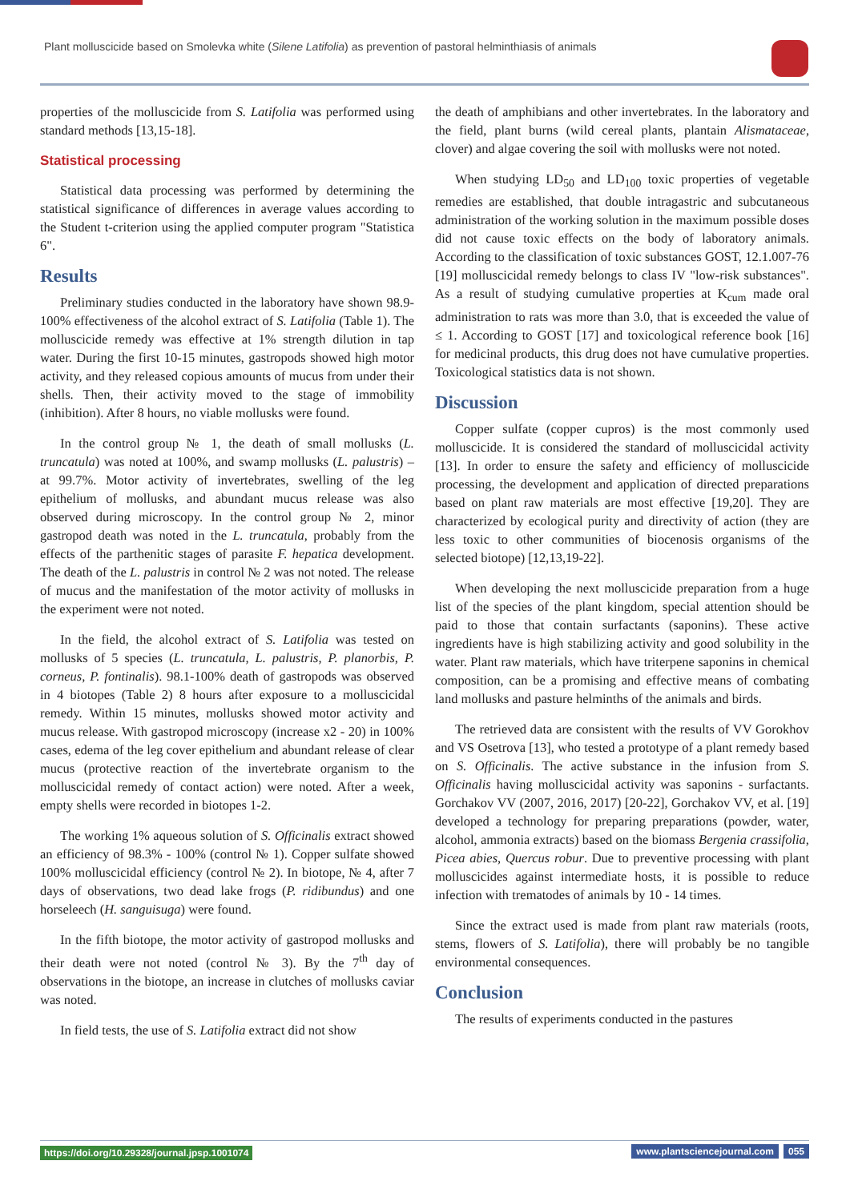Plant molluscicide based on Smolevka white (Silene Latifolia) as prevention of pastoral helminthiasis of animals
properties of the molluscicide from S. Latifolia was performed using standard methods [13,15-18].
Statistical processing
Statistical data processing was performed by determining the statistical significance of differences in average values according to the Student t-criterion using the applied computer program "Statistica 6".
Results
Preliminary studies conducted in the laboratory have shown 98.9-100% effectiveness of the alcohol extract of S. Latifolia (Table 1). The molluscicide remedy was effective at 1% strength dilution in tap water. During the first 10-15 minutes, gastropods showed high motor activity, and they released copious amounts of mucus from under their shells. Then, their activity moved to the stage of immobility (inhibition). After 8 hours, no viable mollusks were found.
In the control group № 1, the death of small mollusks (L. truncatula) was noted at 100%, and swamp mollusks (L. palustris) – at 99.7%. Motor activity of invertebrates, swelling of the leg epithelium of mollusks, and abundant mucus release was also observed during microscopy. In the control group № 2, minor gastropod death was noted in the L. truncatula, probably from the effects of the parthenitic stages of parasite F. hepatica development. The death of the L. palustris in control № 2 was not noted. The release of mucus and the manifestation of the motor activity of mollusks in the experiment were not noted.
In the field, the alcohol extract of S. Latifolia was tested on mollusks of 5 species (L. truncatula, L. palustris, P. planorbis, P. corneus, P. fontinalis). 98.1-100% death of gastropods was observed in 4 biotopes (Table 2) 8 hours after exposure to a molluscicidal remedy. Within 15 minutes, mollusks showed motor activity and mucus release. With gastropod microscopy (increase x2 - 20) in 100% cases, edema of the leg cover epithelium and abundant release of clear mucus (protective reaction of the invertebrate organism to the molluscicidal remedy of contact action) were noted. After a week, empty shells were recorded in biotopes 1-2.
The working 1% aqueous solution of S. Officinalis extract showed an efficiency of 98.3% - 100% (control № 1). Copper sulfate showed 100% molluscicidal efficiency (control № 2). In biotope, № 4, after 7 days of observations, two dead lake frogs (P. ridibundus) and one horseleech (H. sanguisuga) were found.
In the fifth biotope, the motor activity of gastropod mollusks and their death were not noted (control № 3). By the 7<sup>th</sup> day of observations in the biotope, an increase in clutches of mollusks caviar was noted.
In field tests, the use of S. Latifolia extract did not show
the death of amphibians and other invertebrates. In the laboratory and the field, plant burns (wild cereal plants, plantain Alismataceae, clover) and algae covering the soil with mollusks were not noted.
When studying LD<sub>50</sub> and LD<sub>100</sub> toxic properties of vegetable remedies are established, that double intragastric and subcutaneous administration of the working solution in the maximum possible doses did not cause toxic effects on the body of laboratory animals. According to the classification of toxic substances GOST, 12.1.007-76 [19] molluscicidal remedy belongs to class IV "low-risk substances". As a result of studying cumulative properties at K<sub>cum</sub> made oral administration to rats was more than 3.0, that is exceeded the value of ≤ 1. According to GOST [17] and toxicological reference book [16] for medicinal products, this drug does not have cumulative properties. Toxicological statistics data is not shown.
Discussion
Copper sulfate (copper cupros) is the most commonly used molluscicide. It is considered the standard of molluscicidal activity [13]. In order to ensure the safety and efficiency of molluscicide processing, the development and application of directed preparations based on plant raw materials are most effective [19,20]. They are characterized by ecological purity and directivity of action (they are less toxic to other communities of biocenosis organisms of the selected biotope) [12,13,19-22].
When developing the next molluscicide preparation from a huge list of the species of the plant kingdom, special attention should be paid to those that contain surfactants (saponins). These active ingredients have is high stabilizing activity and good solubility in the water. Plant raw materials, which have triterpene saponins in chemical composition, can be a promising and effective means of combating land mollusks and pasture helminths of the animals and birds.
The retrieved data are consistent with the results of VV Gorokhov and VS Osetrova [13], who tested a prototype of a plant remedy based on S. Officinalis. The active substance in the infusion from S. Officinalis having molluscicidal activity was saponins - surfactants. Gorchakov VV (2007, 2016, 2017) [20-22], Gorchakov VV, et al. [19] developed a technology for preparing preparations (powder, water, alcohol, ammonia extracts) based on the biomass Bergenia crassifolia, Picea abies, Quercus robur. Due to preventive processing with plant molluscicides against intermediate hosts, it is possible to reduce infection with trematodes of animals by 10 - 14 times.
Since the extract used is made from plant raw materials (roots, stems, flowers of S. Latifolia), there will probably be no tangible environmental consequences.
Conclusion
The results of experiments conducted in the pastures
https://doi.org/10.29328/journal.jpsp.1001074 www.plantsciencejournal.com 055